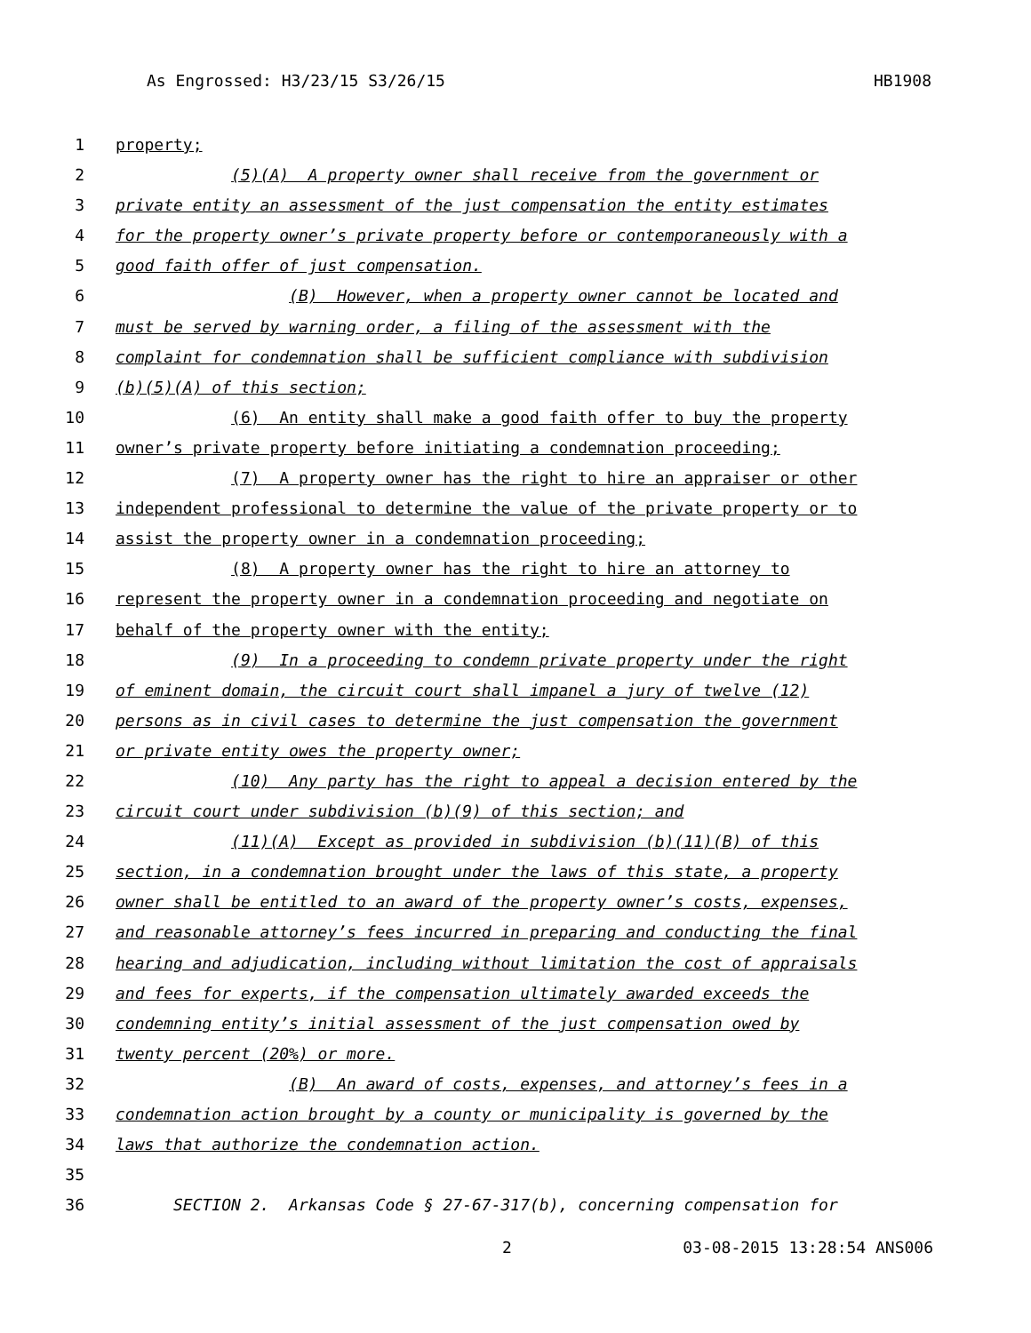As Engrossed: H3/23/15 S3/26/15 HB1908
1 property;
2 (5)(A) A property owner shall receive from the government or
3 private entity an assessment of the just compensation the entity estimates
4 for the property owner’s private property before or contemporaneously with a
5 good faith offer of just compensation.
6 (B) However, when a property owner cannot be located and
7 must be served by warning order, a filing of the assessment with the
8 complaint for condemnation shall be sufficient compliance with subdivision
9 (b)(5)(A) of this section;
10 (6) An entity shall make a good faith offer to buy the property
11 owner’s private property before initiating a condemnation proceeding;
12 (7) A property owner has the right to hire an appraiser or other
13 independent professional to determine the value of the private property or to
14 assist the property owner in a condemnation proceeding;
15 (8) A property owner has the right to hire an attorney to
16 represent the property owner in a condemnation proceeding and negotiate on
17 behalf of the property owner with the entity;
18 (9) In a proceeding to condemn private property under the right
19 of eminent domain, the circuit court shall impanel a jury of twelve (12)
20 persons as in civil cases to determine the just compensation the government
21 or private entity owes the property owner;
22 (10) Any party has the right to appeal a decision entered by the
23 circuit court under subdivision (b)(9) of this section; and
24 (11)(A) Except as provided in subdivision (b)(11)(B) of this
25 section, in a condemnation brought under the laws of this state, a property
26 owner shall be entitled to an award of the property owner’s costs, expenses,
27 and reasonable attorney’s fees incurred in preparing and conducting the final
28 hearing and adjudication, including without limitation the cost of appraisals
29 and fees for experts, if the compensation ultimately awarded exceeds the
30 condemning entity’s initial assessment of the just compensation owed by
31 twenty percent (20%) or more.
32 (B) An award of costs, expenses, and attorney’s fees in a
33 condemnation action brought by a county or municipality is governed by the
34 laws that authorize the condemnation action.
35
36 SECTION 2. Arkansas Code § 27-67-317(b), concerning compensation for
2 03-08-2015 13:28:54 ANS006